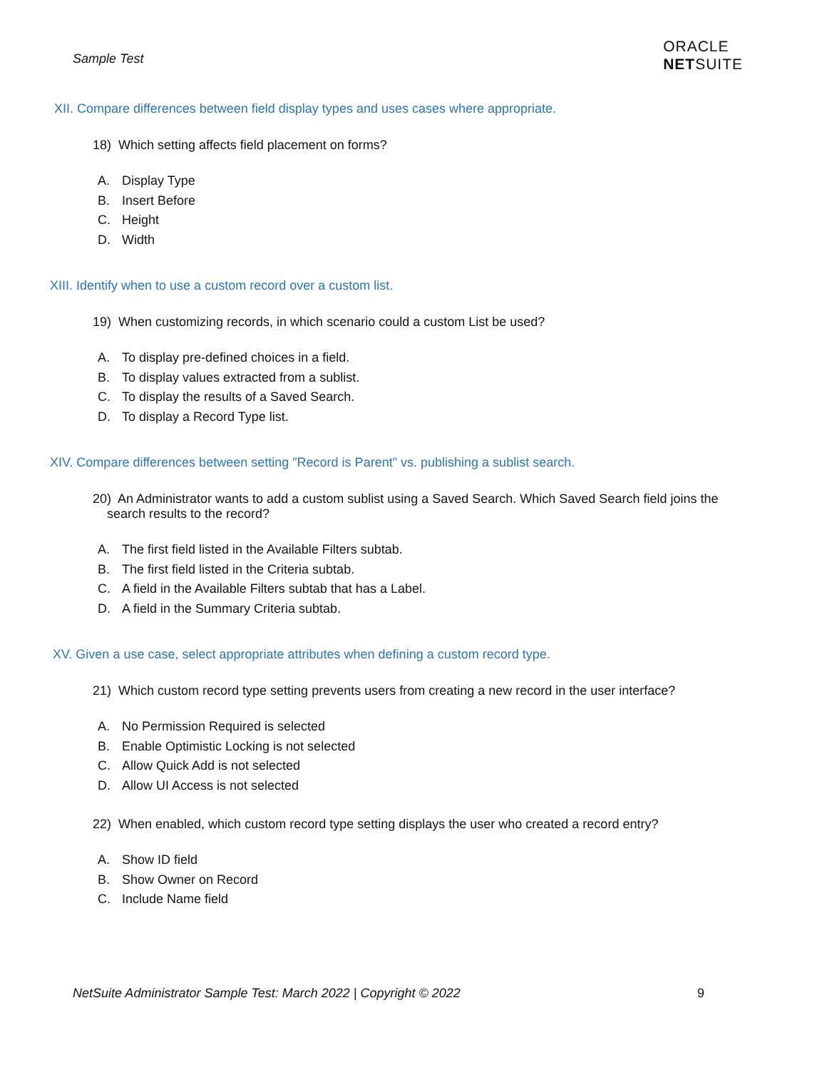Sample Test
ORACLE
NETSUITE
XII. Compare differences between field display types and uses cases where appropriate.
18) Which setting affects field placement on forms?
A. Display Type
B. Insert Before
C. Height
D. Width
XIII. Identify when to use a custom record over a custom list.
19) When customizing records, in which scenario could a custom List be used?
A. To display pre-defined choices in a field.
B. To display values extracted from a sublist.
C. To display the results of a Saved Search.
D. To display a Record Type list.
XIV. Compare differences between setting "Record is Parent" vs. publishing a sublist search.
20) An Administrator wants to add a custom sublist using a Saved Search. Which Saved Search field joins the
search results to the record?
A. The first field listed in the Available Filters subtab.
B. The first field listed in the Criteria subtab.
C. A field in the Available Filters subtab that has a Label.
D. A field in the Summary Criteria subtab.
XV. Given a use case, select appropriate attributes when defining a custom record type.
21) Which custom record type setting prevents users from creating a new record in the user interface?
A. No Permission Required is selected
B. Enable Optimistic Locking is not selected
C. Allow Quick Add is not selected
D. Allow UI Access is not selected
22) When enabled, which custom record type setting displays the user who created a record entry?
A. Show ID field
B. Show Owner on Record
C. Include Name field
NetSuite Administrator Sample Test: March 2022 | Copyright © 2022 9